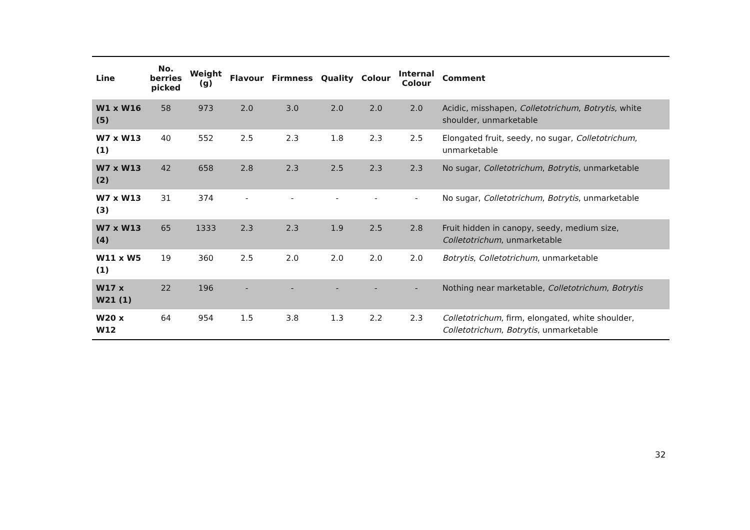| Line | No. berries picked | Weight (g) | Flavour | Firmness | Quality | Colour | Internal Colour | Comment |
| --- | --- | --- | --- | --- | --- | --- | --- | --- |
| W1 x W16 (5) | 58 | 973 | 2.0 | 3.0 | 2.0 | 2.0 | 2.0 | Acidic, misshapen, Colletotrichum , Botrytis , white shoulder, unmarketable |
| W7 x W13 (1) | 40 | 552 | 2.5 | 2.3 | 1.8 | 2.3 | 2.5 | Elongated fruit, seedy, no sugar, Colletotrichum , unmarketable |
| W7 x W13 (2) | 42 | 658 | 2.8 | 2.3 | 2.5 | 2.3 | 2.3 | No sugar, Colletotrichum , Botrytis , unmarketable |
| W7 x W13 (3) | 31 | 374 | - | - | - | - | - | No sugar, Colletotrichum , Botrytis , unmarketable |
| W7 x W13 (4) | 65 | 1333 | 2.3 | 2.3 | 1.9 | 2.5 | 2.8 | Fruit hidden in canopy, seedy, medium size, Colletotrichum , unmarketable |
| W11 x W5 (1) | 19 | 360 | 2.5 | 2.0 | 2.0 | 2.0 | 2.0 | Botrytis , Colletotrichum , unmarketable |
| W17 x W21 (1) | 22 | 196 | - | - | - | - | - | Nothing near marketable, Colletotrichum , Botrytis |
| W20 x W12 | 64 | 954 | 1.5 | 3.8 | 1.3 | 2.2 | 2.3 | Colletotrichum , firm, elongated, white shoulder, Colletotrichum , Botrytis , unmarketable |
32